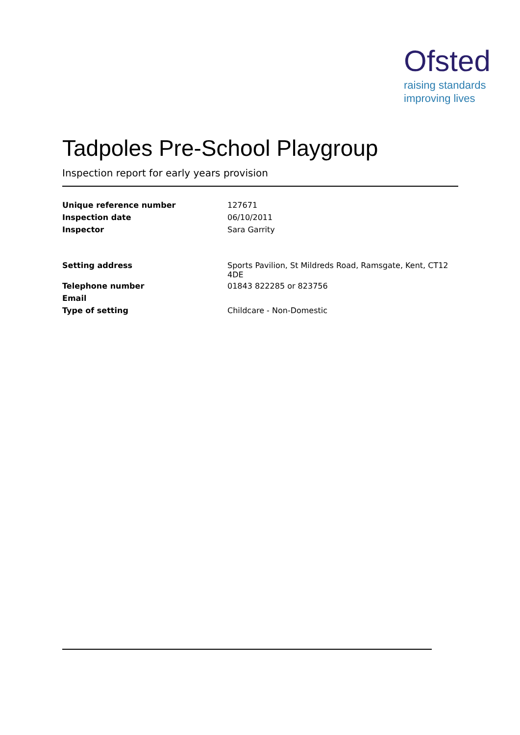Ofsted
raising standards
improving lives
Tadpoles Pre-School Playgroup
Inspection report for early years provision
| Unique reference number | 127671 |
| Inspection date | 06/10/2011 |
| Inspector | Sara Garrity |
| Setting address | Sports Pavilion, St Mildreds Road, Ramsgate, Kent, CT12 4DE |
| Telephone number | 01843 822285 or 823756 |
| Email | |
| Type of setting | Childcare - Non-Domestic |